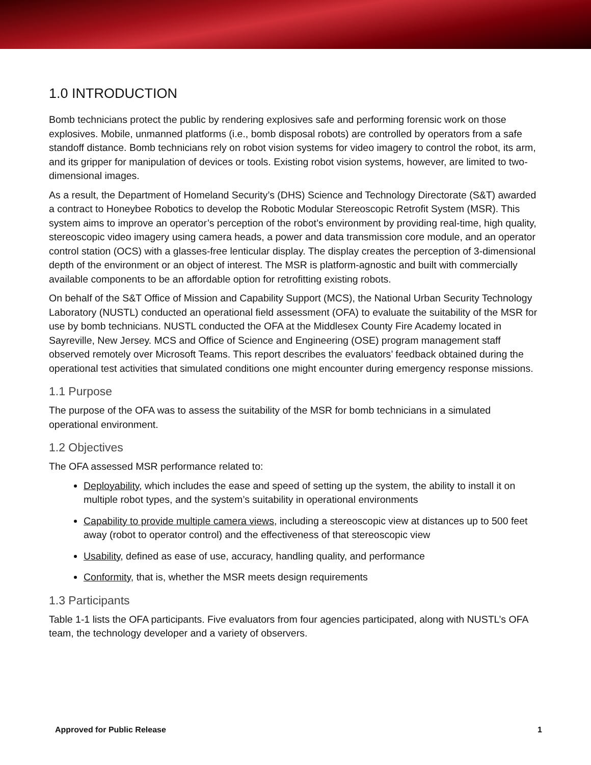1.0 INTRODUCTION
Bomb technicians protect the public by rendering explosives safe and performing forensic work on those explosives. Mobile, unmanned platforms (i.e., bomb disposal robots) are controlled by operators from a safe standoff distance. Bomb technicians rely on robot vision systems for video imagery to control the robot, its arm, and its gripper for manipulation of devices or tools. Existing robot vision systems, however, are limited to two-dimensional images.
As a result, the Department of Homeland Security’s (DHS) Science and Technology Directorate (S&T) awarded a contract to Honeybee Robotics to develop the Robotic Modular Stereoscopic Retrofit System (MSR). This system aims to improve an operator’s perception of the robot’s environment by providing real-time, high quality, stereoscopic video imagery using camera heads, a power and data transmission core module, and an operator control station (OCS) with a glasses-free lenticular display. The display creates the perception of 3-dimensional depth of the environment or an object of interest. The MSR is platform-agnostic and built with commercially available components to be an affordable option for retrofitting existing robots.
On behalf of the S&T Office of Mission and Capability Support (MCS), the National Urban Security Technology Laboratory (NUSTL) conducted an operational field assessment (OFA) to evaluate the suitability of the MSR for use by bomb technicians. NUSTL conducted the OFA at the Middlesex County Fire Academy located in Sayreville, New Jersey. MCS and Office of Science and Engineering (OSE) program management staff observed remotely over Microsoft Teams. This report describes the evaluators’ feedback obtained during the operational test activities that simulated conditions one might encounter during emergency response missions.
1.1 Purpose
The purpose of the OFA was to assess the suitability of the MSR for bomb technicians in a simulated operational environment.
1.2 Objectives
The OFA assessed MSR performance related to:
Deployability, which includes the ease and speed of setting up the system, the ability to install it on multiple robot types, and the system’s suitability in operational environments
Capability to provide multiple camera views, including a stereoscopic view at distances up to 500 feet away (robot to operator control) and the effectiveness of that stereoscopic view
Usability, defined as ease of use, accuracy, handling quality, and performance
Conformity, that is, whether the MSR meets design requirements
1.3 Participants
Table 1-1 lists the OFA participants. Five evaluators from four agencies participated, along with NUSTL’s OFA team, the technology developer and a variety of observers.
Approved for Public Release 1